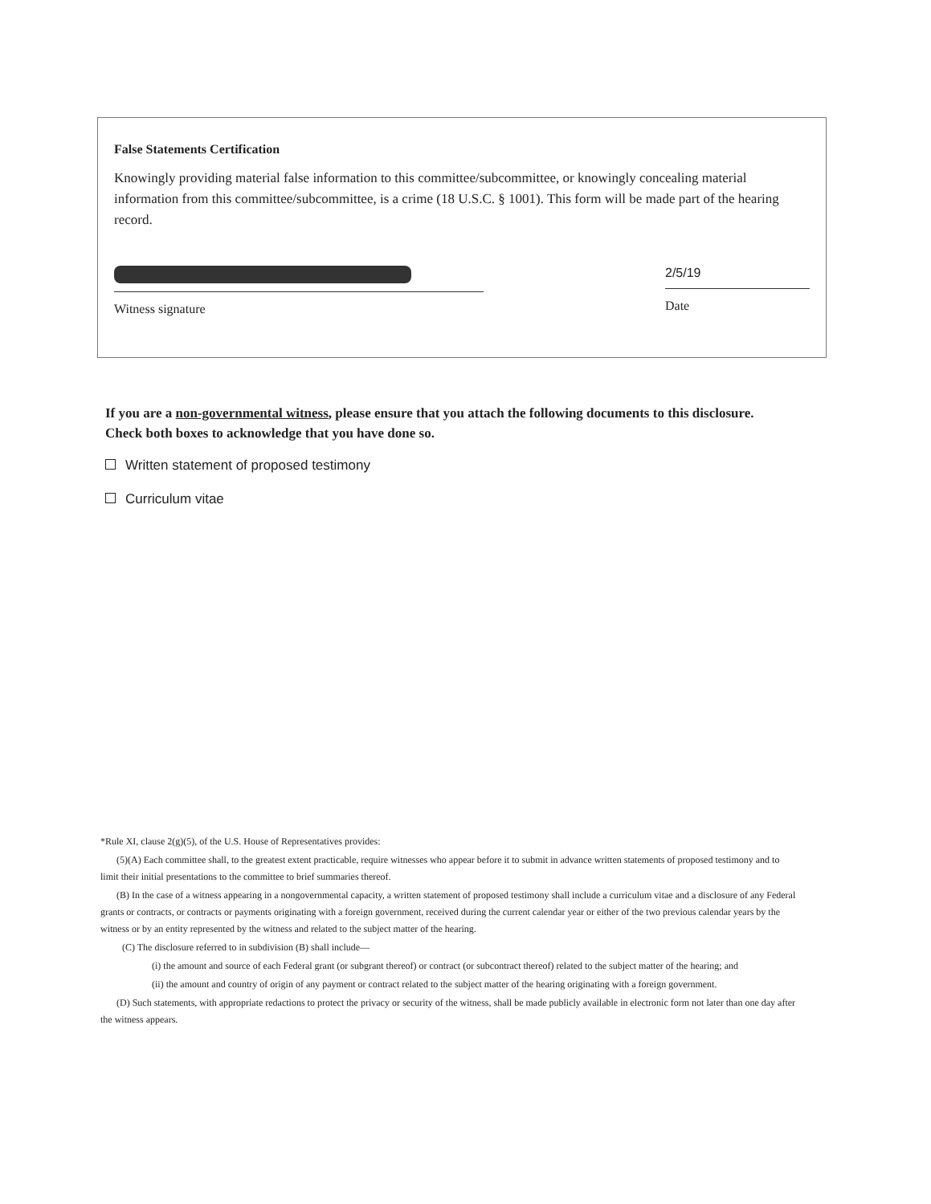False Statements Certification
Knowingly providing material false information to this committee/subcommittee, or knowingly concealing material information from this committee/subcommittee, is a crime (18 U.S.C. § 1001). This form will be made part of the hearing record.
Witness signature
2/5/19
Date
If you are a non-governmental witness, please ensure that you attach the following documents to this disclosure. Check both boxes to acknowledge that you have done so.
Written statement of proposed testimony
Curriculum vitae
*Rule XI, clause 2(g)(5), of the U.S. House of Representatives provides:
(5)(A) Each committee shall, to the greatest extent practicable, require witnesses who appear before it to submit in advance written statements of proposed testimony and to limit their initial presentations to the committee to brief summaries thereof.
(B) In the case of a witness appearing in a nongovernmental capacity, a written statement of proposed testimony shall include a curriculum vitae and a disclosure of any Federal grants or contracts, or contracts or payments originating with a foreign government, received during the current calendar year or either of the two previous calendar years by the witness or by an entity represented by the witness and related to the subject matter of the hearing.
(C) The disclosure referred to in subdivision (B) shall include—
(i) the amount and source of each Federal grant (or subgrant thereof) or contract (or subcontract thereof) related to the subject matter of the hearing; and
(ii) the amount and country of origin of any payment or contract related to the subject matter of the hearing originating with a foreign government.
(D) Such statements, with appropriate redactions to protect the privacy or security of the witness, shall be made publicly available in electronic form not later than one day after the witness appears.